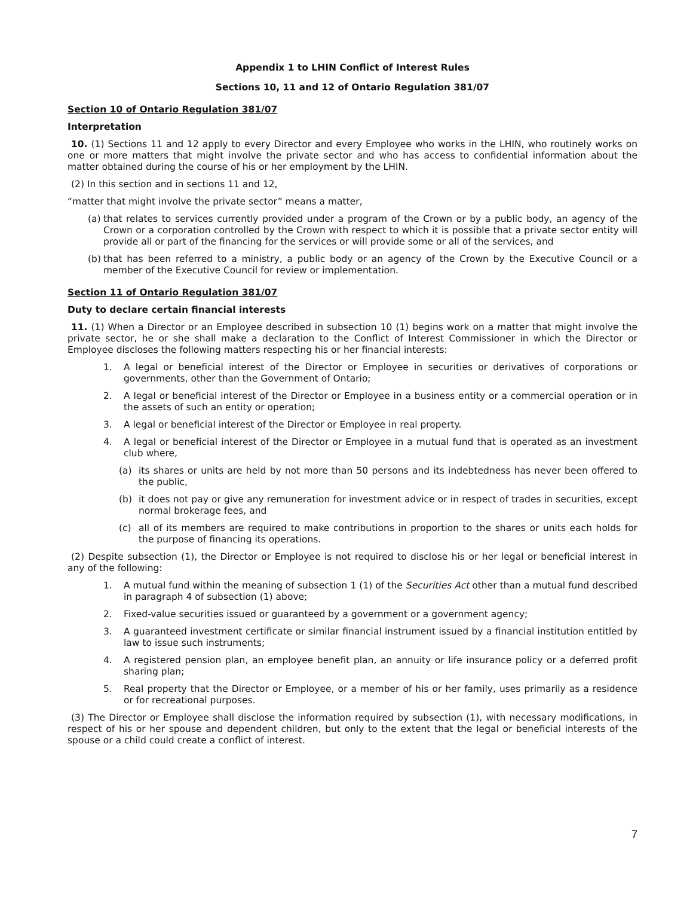Appendix 1 to LHIN Conflict of Interest Rules
Sections 10, 11 and 12 of Ontario Regulation 381/07
Section 10 of Ontario Regulation 381/07
Interpretation
10. (1) Sections 11 and 12 apply to every Director and every Employee who works in the LHIN, who routinely works on one or more matters that might involve the private sector and who has access to confidential information about the matter obtained during the course of his or her employment by the LHIN.
(2) In this section and in sections 11 and 12,
“matter that might involve the private sector” means a matter,
(a) that relates to services currently provided under a program of the Crown or by a public body, an agency of the Crown or a corporation controlled by the Crown with respect to which it is possible that a private sector entity will provide all or part of the financing for the services or will provide some or all of the services, and
(b) that has been referred to a ministry, a public body or an agency of the Crown by the Executive Council or a member of the Executive Council for review or implementation.
Section 11 of Ontario Regulation 381/07
Duty to declare certain financial interests
11. (1) When a Director or an Employee described in subsection 10 (1) begins work on a matter that might involve the private sector, he or she shall make a declaration to the Conflict of Interest Commissioner in which the Director or Employee discloses the following matters respecting his or her financial interests:
1. A legal or beneficial interest of the Director or Employee in securities or derivatives of corporations or governments, other than the Government of Ontario;
2. A legal or beneficial interest of the Director or Employee in a business entity or a commercial operation or in the assets of such an entity or operation;
3. A legal or beneficial interest of the Director or Employee in real property.
4. A legal or beneficial interest of the Director or Employee in a mutual fund that is operated as an investment club where,
(a) its shares or units are held by not more than 50 persons and its indebtedness has never been offered to the public,
(b) it does not pay or give any remuneration for investment advice or in respect of trades in securities, except normal brokerage fees, and
(c) all of its members are required to make contributions in proportion to the shares or units each holds for the purpose of financing its operations.
(2) Despite subsection (1), the Director or Employee is not required to disclose his or her legal or beneficial interest in any of the following:
1. A mutual fund within the meaning of subsection 1 (1) of the Securities Act other than a mutual fund described in paragraph 4 of subsection (1) above;
2. Fixed-value securities issued or guaranteed by a government or a government agency;
3. A guaranteed investment certificate or similar financial instrument issued by a financial institution entitled by law to issue such instruments;
4. A registered pension plan, an employee benefit plan, an annuity or life insurance policy or a deferred profit sharing plan;
5. Real property that the Director or Employee, or a member of his or her family, uses primarily as a residence or for recreational purposes.
(3) The Director or Employee shall disclose the information required by subsection (1), with necessary modifications, in respect of his or her spouse and dependent children, but only to the extent that the legal or beneficial interests of the spouse or a child could create a conflict of interest.
7